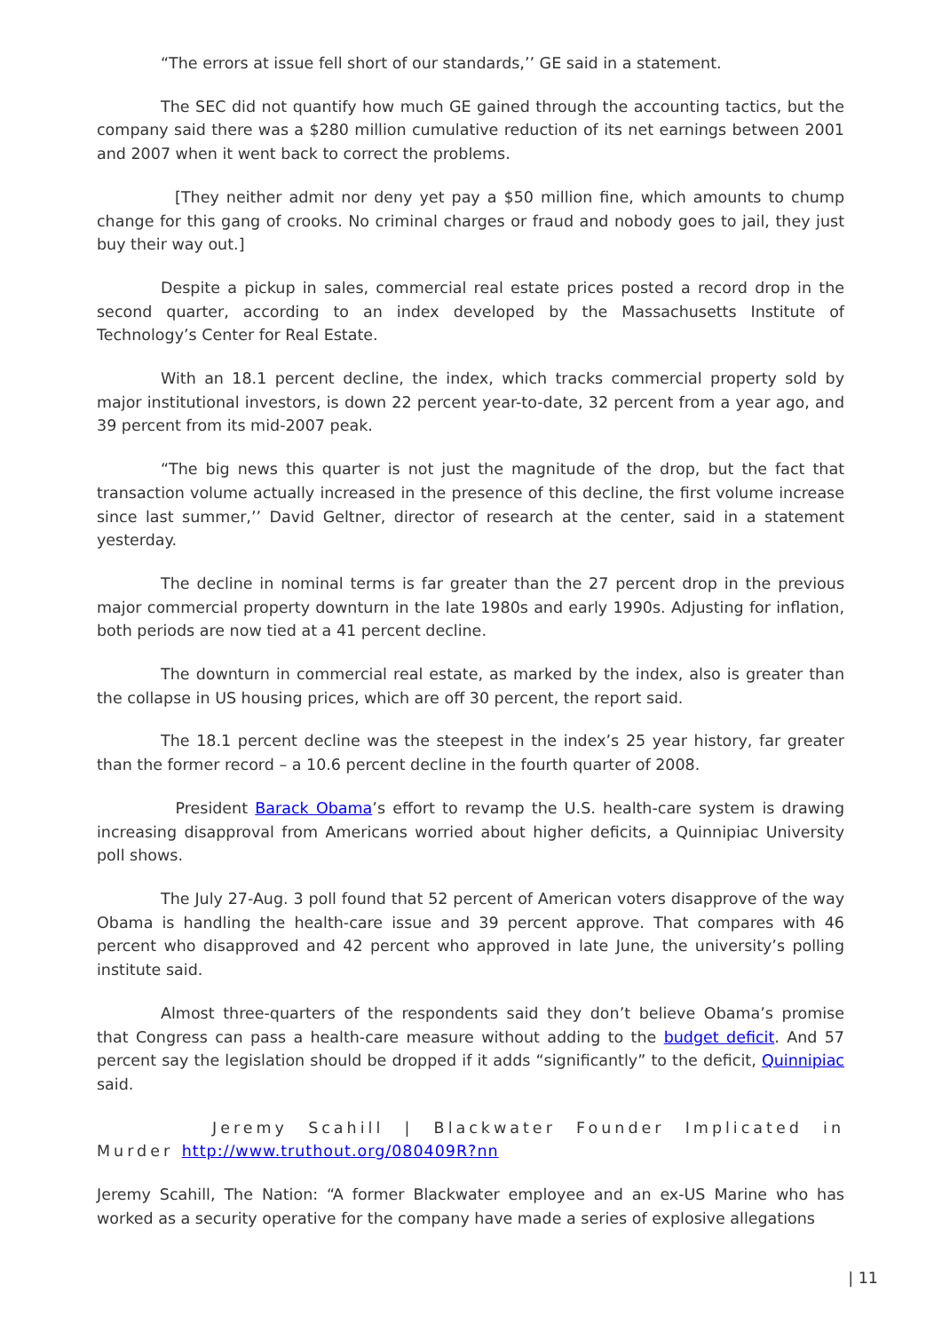“The errors at issue fell short of our standards,’’ GE said in a statement.
The SEC did not quantify how much GE gained through the accounting tactics, but the company said there was a $280 million cumulative reduction of its net earnings between 2001 and 2007 when it went back to correct the problems.
[They neither admit nor deny yet pay a $50 million fine, which amounts to chump change for this gang of crooks. No criminal charges or fraud and nobody goes to jail, they just buy their way out.]
Despite a pickup in sales, commercial real estate prices posted a record drop in the second quarter, according to an index developed by the Massachusetts Institute of Technology’s Center for Real Estate.
With an 18.1 percent decline, the index, which tracks commercial property sold by major institutional investors, is down 22 percent year-to-date, 32 percent from a year ago, and 39 percent from its mid-2007 peak.
“The big news this quarter is not just the magnitude of the drop, but the fact that transaction volume actually increased in the presence of this decline, the first volume increase since last summer,’’ David Geltner, director of research at the center, said in a statement yesterday.
The decline in nominal terms is far greater than the 27 percent drop in the previous major commercial property downturn in the late 1980s and early 1990s. Adjusting for inflation, both periods are now tied at a 41 percent decline.
The downturn in commercial real estate, as marked by the index, also is greater than the collapse in US housing prices, which are off 30 percent, the report said.
The 18.1 percent decline was the steepest in the index’s 25 year history, far greater than the former record – a 10.6 percent decline in the fourth quarter of 2008.
President Barack Obama’s effort to revamp the U.S. health-care system is drawing increasing disapproval from Americans worried about higher deficits, a Quinnipiac University poll shows.
The July 27-Aug. 3 poll found that 52 percent of American voters disapprove of the way Obama is handling the health-care issue and 39 percent approve. That compares with 46 percent who disapproved and 42 percent who approved in late June, the university’s polling institute said.
Almost three-quarters of the respondents said they don’t believe Obama’s promise that Congress can pass a health-care measure without adding to the budget deficit. And 57 percent say the legislation should be dropped if it adds “significantly” to the deficit, Quinnipiac said.
Jeremy Scahill | Blackwater Founder Implicated in Murder http://www.truthout.org/080409R?nn
Jeremy Scahill, The Nation: “A former Blackwater employee and an ex-US Marine who has worked as a security operative for the company have made a series of explosive allegations
| 11